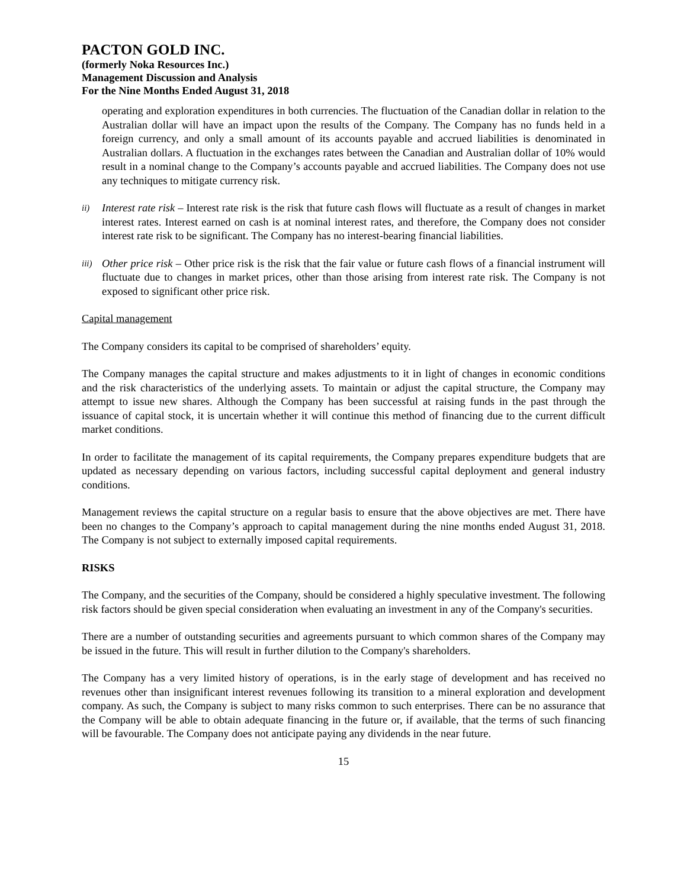PACTON GOLD INC.
(formerly Noka Resources Inc.)
Management Discussion and Analysis
For the Nine Months Ended August 31, 2018
operating and exploration expenditures in both currencies. The fluctuation of the Canadian dollar in relation to the Australian dollar will have an impact upon the results of the Company. The Company has no funds held in a foreign currency, and only a small amount of its accounts payable and accrued liabilities is denominated in Australian dollars. A fluctuation in the exchanges rates between the Canadian and Australian dollar of 10% would result in a nominal change to the Company’s accounts payable and accrued liabilities. The Company does not use any techniques to mitigate currency risk.
ii)
Interest rate risk – Interest rate risk is the risk that future cash flows will fluctuate as a result of changes in market interest rates. Interest earned on cash is at nominal interest rates, and therefore, the Company does not consider interest rate risk to be significant. The Company has no interest-bearing financial liabilities.
iii)
Other price risk – Other price risk is the risk that the fair value or future cash flows of a financial instrument will fluctuate due to changes in market prices, other than those arising from interest rate risk. The Company is not exposed to significant other price risk.
Capital management
The Company considers its capital to be comprised of shareholders’ equity.
The Company manages the capital structure and makes adjustments to it in light of changes in economic conditions and the risk characteristics of the underlying assets. To maintain or adjust the capital structure, the Company may attempt to issue new shares. Although the Company has been successful at raising funds in the past through the issuance of capital stock, it is uncertain whether it will continue this method of financing due to the current difficult market conditions.
In order to facilitate the management of its capital requirements, the Company prepares expenditure budgets that are updated as necessary depending on various factors, including successful capital deployment and general industry conditions.
Management reviews the capital structure on a regular basis to ensure that the above objectives are met. There have been no changes to the Company’s approach to capital management during the nine months ended August 31, 2018. The Company is not subject to externally imposed capital requirements.
RISKS
The Company, and the securities of the Company, should be considered a highly speculative investment. The following risk factors should be given special consideration when evaluating an investment in any of the Company's securities.
There are a number of outstanding securities and agreements pursuant to which common shares of the Company may be issued in the future. This will result in further dilution to the Company's shareholders.
The Company has a very limited history of operations, is in the early stage of development and has received no revenues other than insignificant interest revenues following its transition to a mineral exploration and development company. As such, the Company is subject to many risks common to such enterprises. There can be no assurance that the Company will be able to obtain adequate financing in the future or, if available, that the terms of such financing will be favourable. The Company does not anticipate paying any dividends in the near future.
15